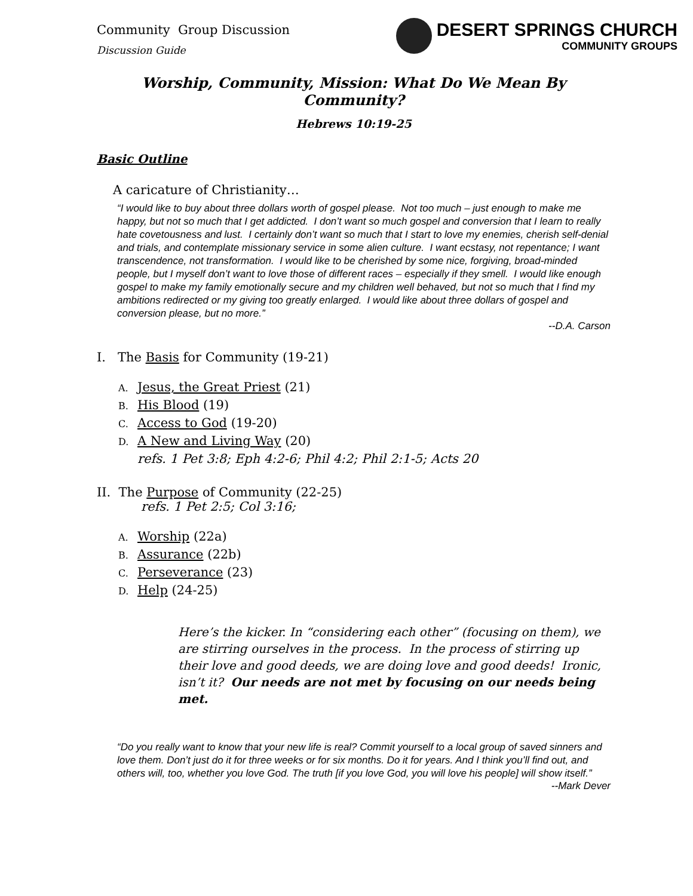Community Group Discussion
Discussion Guide
DESERT SPRINGS CHURCH
COMMUNITY GROUPS
Worship, Community, Mission: What Do We Mean By Community?
Hebrews 10:19-25
Basic Outline
A caricature of Christianity…
“I would like to buy about three dollars worth of gospel please. Not too much – just enough to make me happy, but not so much that I get addicted. I don’t want so much gospel and conversion that I learn to really hate covetousness and lust. I certainly don’t want so much that I start to love my enemies, cherish self-denial and trials, and contemplate missionary service in some alien culture. I want ecstasy, not repentance; I want transcendence, not transformation. I would like to be cherished by some nice, forgiving, broad-minded people, but I myself don’t want to love those of different races – especially if they smell. I would like enough gospel to make my family emotionally secure and my children well behaved, but not so much that I find my ambitions redirected or my giving too greatly enlarged. I would like about three dollars of gospel and conversion please, but no more.”
--D.A. Carson
I. The Basis for Community (19-21)
A. Jesus, the Great Priest (21)
B. His Blood (19)
C. Access to God (19-20)
D. A New and Living Way (20)
refs. 1 Pet 3:8; Eph 4:2-6; Phil 4:2; Phil 2:1-5; Acts 20
II. The Purpose of Community (22-25)
refs. 1 Pet 2:5; Col 3:16;
A. Worship (22a)
B. Assurance (22b)
C. Perseverance (23)
D. Help (24-25)
Here’s the kicker. In “considering each other” (focusing on them), we are stirring ourselves in the process. In the process of stirring up their love and good deeds, we are doing love and good deeds! Ironic, isn’t it? Our needs are not met by focusing on our needs being met.
“Do you really want to know that your new life is real? Commit yourself to a local group of saved sinners and love them. Don’t just do it for three weeks or for six months. Do it for years. And I think you’ll find out, and others will, too, whether you love God. The truth [if you love God, you will love his people] will show itself.”
--Mark Dever